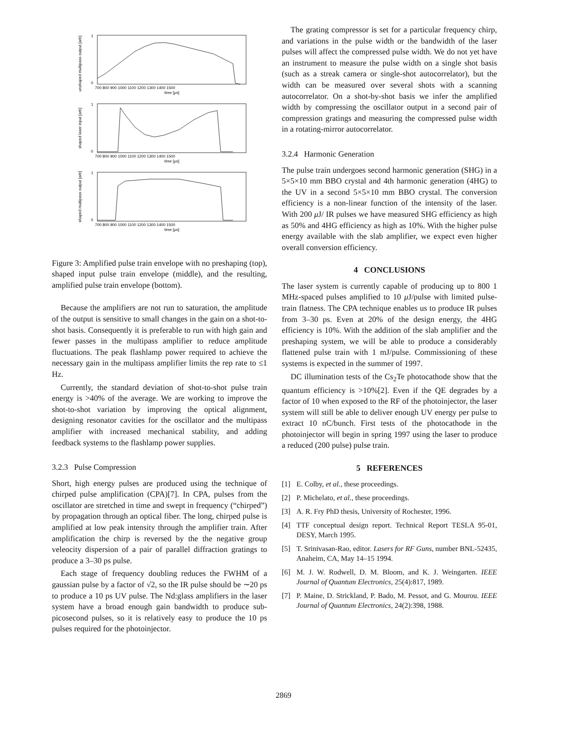unshaped multipass output [arb]
shaped laser input [arb]
shaped multipass output [arb]
1
0
1
0
1
0
700 800 900 1000 1100 1200 1300 1400 1500
time [µs]
700 800 900 1000 1100 1200 1300 1400 1500
time [µs]
700 800 900 1000 1100 1200 1300 1400 1500
time [µs]
Figure 3: Amplified pulse train envelope with no preshaping (top), shaped input pulse train envelope (middle), and the resulting, amplified pulse train envelope (bottom).
Because the amplifiers are not run to saturation, the amplitude of the output is sensitive to small changes in the gain on a shot-to-shot basis. Consequently it is preferable to run with high gain and fewer passes in the multipass amplifier to reduce amplitude fluctuations. The peak flashlamp power required to achieve the necessary gain in the multipass amplifier limits the rep rate to ≤1 Hz.
Currently, the standard deviation of shot-to-shot pulse train energy is >40% of the average. We are working to improve the shot-to-shot variation by improving the optical alignment, designing resonator cavities for the oscillator and the multipass amplifier with increased mechanical stability, and adding feedback systems to the flashlamp power supplies.
3.2.3 Pulse Compression
Short, high energy pulses are produced using the technique of chirped pulse amplification (CPA)[7]. In CPA, pulses from the oscillator are stretched in time and swept in frequency (“chirped”) by propagation through an optical fiber. The long, chirped pulse is amplified at low peak intensity through the amplifier train. After amplification the chirp is reversed by the the negative group veleocity dispersion of a pair of parallel diffraction gratings to produce a 3–30 ps pulse.
Each stage of frequency doubling reduces the FWHM of a gaussian pulse by a factor of √2, so the IR pulse should be ∼20 ps to produce a 10 ps UV pulse. The Nd:glass amplifiers in the laser system have a broad enough gain bandwidth to produce sub-picosecond pulses, so it is relatively easy to produce the 10 ps pulses required for the photoinjector.
The grating compressor is set for a particular frequency chirp, and variations in the pulse width or the bandwidth of the laser pulses will affect the compressed pulse width. We do not yet have an instrument to measure the pulse width on a single shot basis (such as a streak camera or single-shot autocorrelator), but the width can be measured over several shots with a scanning autocorrelator. On a shot-by-shot basis we infer the amplified width by compressing the oscillator output in a second pair of compression gratings and measuring the compressed pulse width in a rotating-mirror autocorrelator.
3.2.4 Harmonic Generation
The pulse train undergoes second harmonic generation (SHG) in a 5×5×10 mm BBO crystal and 4th harmonic generation (4HG) to the UV in a second 5×5×10 mm BBO crystal. The conversion efficiency is a non-linear function of the intensity of the laser. With 200 μ J/ IR pulses we have measured SHG efficiency as high as 50% and 4HG efficiency as high as 10%. With the higher pulse energy available with the slab amplifier, we expect even higher overall conversion efficiency.
4 CONCLUSIONS
The laser system is currently capable of producing up to 800 1 MHz-spaced pulses amplified to 10 μ J/pulse with limited pulse-train flatness. The CPA technique enables us to produce IR pulses from 3–30 ps. Even at 20% of the design energy, the 4HG efficiency is 10%. With the addition of the slab amplifier and the preshaping system, we will be able to produce a considerably flattened pulse train with 1 mJ/pulse. Commissioning of these systems is expected in the summer of 1997.
DC illumination tests of the Cs<sub>2</sub>Te photocathode show that the quantum efficiency is >10%[2]. Even if the QE degrades by a factor of 10 when exposed to the RF of the photoinjector, the laser system will still be able to deliver enough UV energy per pulse to extract 10 nC/bunch. First tests of the photocathode in the photoinjector will begin in spring 1997 using the laser to produce a reduced (200 pulse) pulse train.
5 REFERENCES
[1] E. Colby, et al., these proceedings.
[2] P. Michelato, et al., these proceedings.
[3] A. R. Fry PhD thesis, University of Rochester, 1996.
[4] TTF conceptual design report. Technical Report TESLA 95-01, DESY, March 1995.
[5] T. Srinivasan-Rao, editor. Lasers for RF Guns, number BNL-52435, Anaheim, CA, May 14–15 1994.
[6] M. J. W. Rodwell, D. M. Bloom, and K. J. Weingarten. IEEE Journal of Quantum Electronics, 25(4):817, 1989.
[7] P. Maine, D. Strickland, P. Bado, M. Pessot, and G. Mourou. IEEE Journal of Quantum Electronics, 24(2):398, 1988.
2869